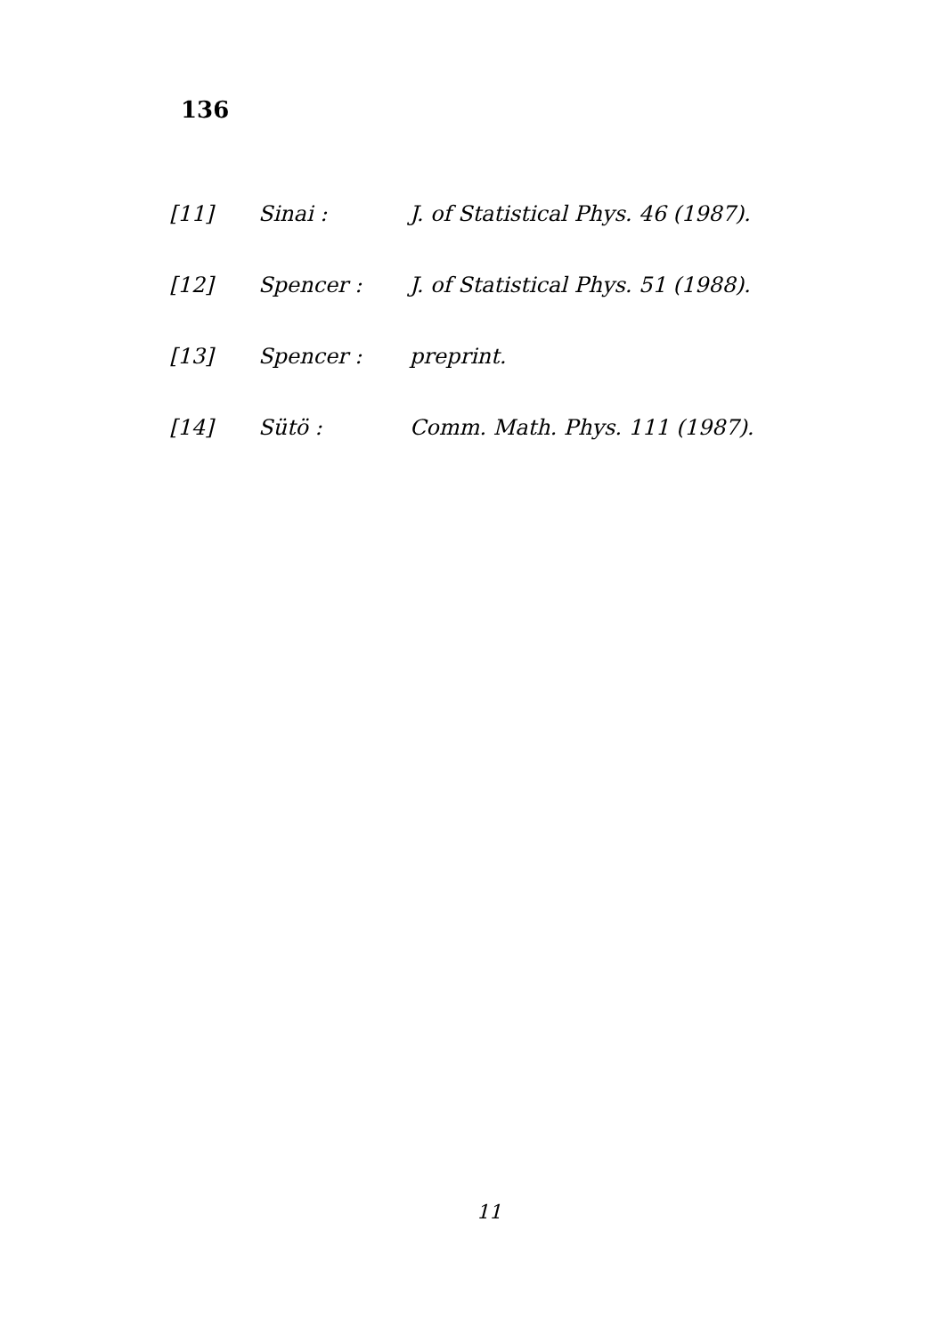136
[11] Sinai : J. of Statistical Phys. 46 (1987).
[12] Spencer : J. of Statistical Phys. 51 (1988).
[13] Spencer : preprint.
[14] Sütö : Comm. Math. Phys. 111 (1987).
11